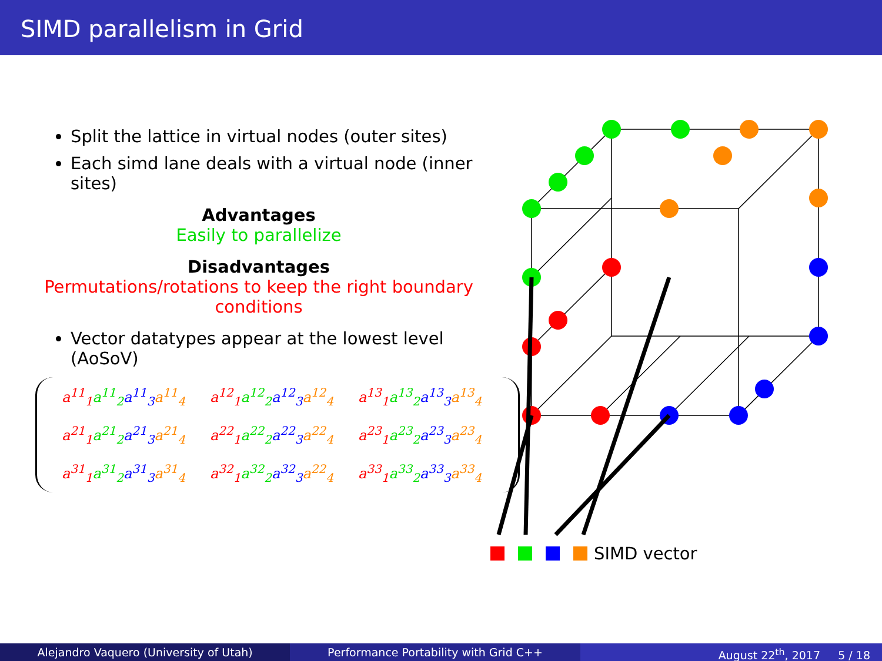SIMD parallelism in Grid
Split the lattice in virtual nodes (outer sites)
Each simd lane deals with a virtual node (inner sites)
Advantages
Easily to parallelize
Disadvantages
Permutations/rotations to keep the right boundary conditions
Vector datatypes appear at the lowest level (AoSoV)
| a<sup>11</sup><sub>1</sub> a<sup>11</sup><sub>2</sub> a<sup>11</sup><sub>3</sub> a<sup>11</sup><sub>4</sub> | a<sup>12</sup><sub>1</sub> a<sup>12</sup><sub>2</sub> a<sup>12</sup><sub>3</sub> a<sup>12</sup><sub>4</sub> | a<sup>13</sup><sub>1</sub> a<sup>13</sup><sub>2</sub> a<sup>13</sup><sub>3</sub> a<sup>13</sup><sub>4</sub> |
| a<sup>21</sup><sub>1</sub> a<sup>21</sup><sub>2</sub> a<sup>21</sup><sub>3</sub> a<sup>21</sup><sub>4</sub> | a<sup>22</sup><sub>1</sub> a<sup>22</sup><sub>2</sub> a<sup>22</sup><sub>3</sub> a<sup>22</sup><sub>4</sub> | a<sup>23</sup><sub>1</sub> a<sup>23</sup><sub>2</sub> a<sup>23</sup><sub>3</sub> a<sup>23</sup><sub>4</sub> |
| a<sup>31</sup><sub>1</sub> a<sup>31</sup><sub>2</sub> a<sup>31</sup><sub>3</sub> a<sup>31</sup><sub>4</sub> | a<sup>32</sup><sub>1</sub> a<sup>32</sup><sub>2</sub> a<sup>32</sup><sub>3</sub> a<sup>22</sup><sub>4</sub> | a<sup>33</sup><sub>1</sub> a<sup>33</sup><sub>2</sub> a<sup>33</sup><sub>3</sub> a<sup>33</sup><sub>4</sub> |
SIMD vector
Alejandro Vaquero (University of Utah) Performance Portability with Grid C++ August 22<sup>th</sup>, 2017 5 / 18